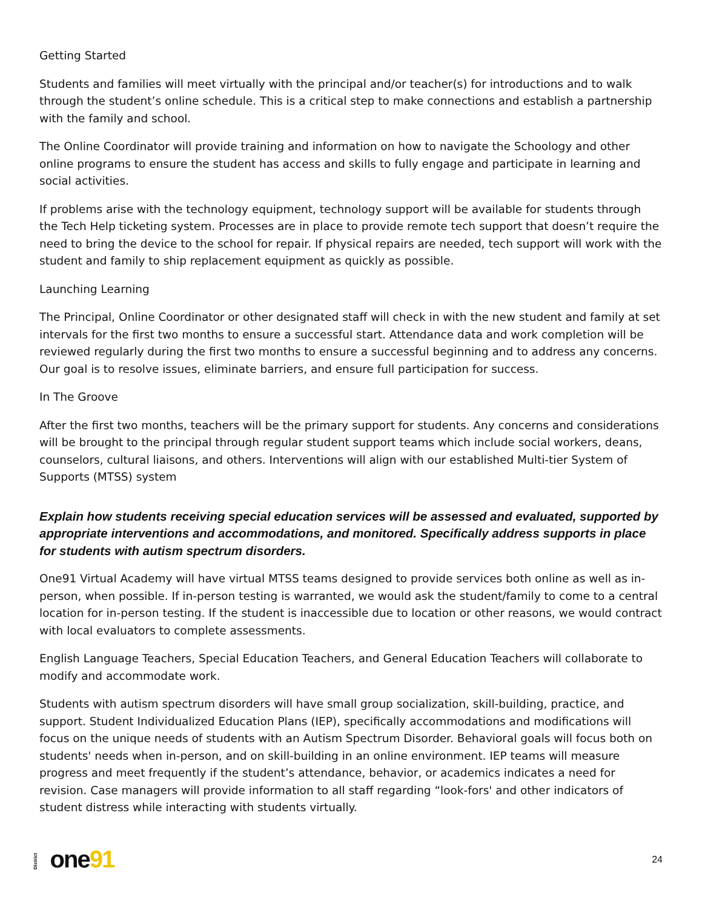Getting Started
Students and families will meet virtually with the principal and/or teacher(s) for introductions and to walk through the student’s online schedule. This is a critical step to make connections and establish a partnership with the family and school.
The Online Coordinator will provide training and information on how to navigate the Schoology and other online programs to ensure the student has access and skills to fully engage and participate in learning and social activities.
If problems arise with the technology equipment, technology support will be available for students through the Tech Help ticketing system. Processes are in place to provide remote tech support that doesn’t require the need to bring the device to the school for repair. If physical repairs are needed, tech support will work with the student and family to ship replacement equipment as quickly as possible.
Launching Learning
The Principal, Online Coordinator or other designated staff will check in with the new student and family at set intervals for the first two months to ensure a successful start. Attendance data and work completion will be reviewed regularly during the first two months to ensure a successful beginning and to address any concerns. Our goal is to resolve issues, eliminate barriers, and ensure full participation for success.
In The Groove
After the first two months, teachers will be the primary support for students. Any concerns and considerations will be brought to the principal through regular student support teams which include social workers, deans, counselors, cultural liaisons, and others. Interventions will align with our established Multi-tier System of Supports (MTSS) system
Explain how students receiving special education services will be assessed and evaluated, supported by appropriate interventions and accommodations, and monitored. Specifically address supports in place for students with autism spectrum disorders.
One91 Virtual Academy will have virtual MTSS teams designed to provide services both online as well as in-person, when possible. If in-person testing is warranted, we would ask the student/family to come to a central location for in-person testing. If the student is inaccessible due to location or other reasons, we would contract with local evaluators to complete assessments.
English Language Teachers, Special Education Teachers, and General Education Teachers will collaborate to modify and accommodate work.
Students with autism spectrum disorders will have small group socialization, skill-building, practice, and support. Student Individualized Education Plans (IEP), specifically accommodations and modifications will focus on the unique needs of students with an Autism Spectrum Disorder. Behavioral goals will focus both on students' needs when in-person, and on skill-building in an online environment. IEP teams will measure progress and meet frequently if the student’s attendance, behavior, or academics indicates a need for revision. Case managers will provide information to all staff regarding “look-fors' and other indicators of student distress while interacting with students virtually.
District one91
24